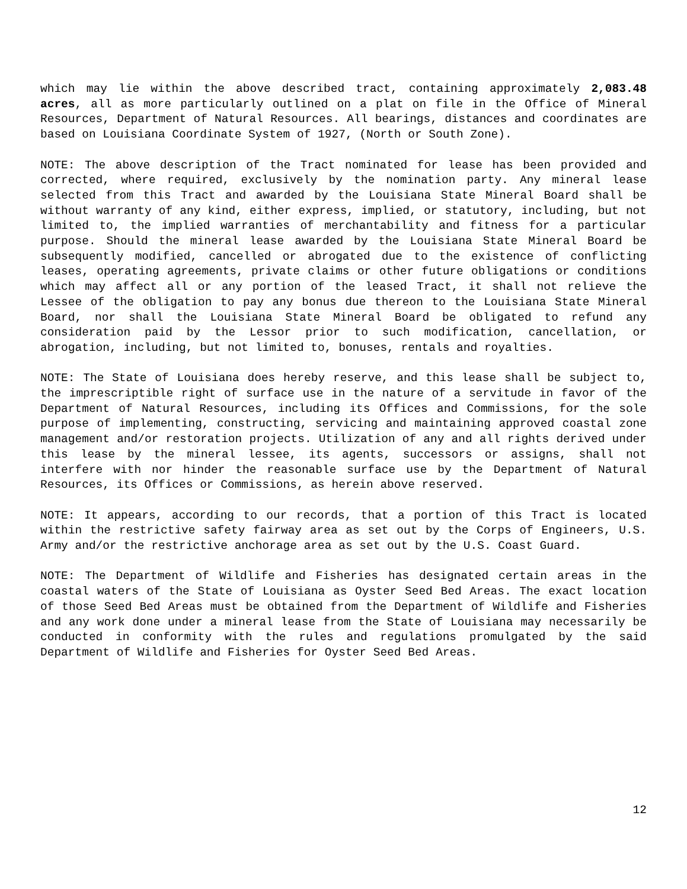which may lie within the above described tract, containing approximately 2,083.48 acres, all as more particularly outlined on a plat on file in the Office of Mineral Resources, Department of Natural Resources. All bearings, distances and coordinates are based on Louisiana Coordinate System of 1927, (North or South Zone).
NOTE: The above description of the Tract nominated for lease has been provided and corrected, where required, exclusively by the nomination party. Any mineral lease selected from this Tract and awarded by the Louisiana State Mineral Board shall be without warranty of any kind, either express, implied, or statutory, including, but not limited to, the implied warranties of merchantability and fitness for a particular purpose. Should the mineral lease awarded by the Louisiana State Mineral Board be subsequently modified, cancelled or abrogated due to the existence of conflicting leases, operating agreements, private claims or other future obligations or conditions which may affect all or any portion of the leased Tract, it shall not relieve the Lessee of the obligation to pay any bonus due thereon to the Louisiana State Mineral Board, nor shall the Louisiana State Mineral Board be obligated to refund any consideration paid by the Lessor prior to such modification, cancellation, or abrogation, including, but not limited to, bonuses, rentals and royalties.
NOTE: The State of Louisiana does hereby reserve, and this lease shall be subject to, the imprescriptible right of surface use in the nature of a servitude in favor of the Department of Natural Resources, including its Offices and Commissions, for the sole purpose of implementing, constructing, servicing and maintaining approved coastal zone management and/or restoration projects. Utilization of any and all rights derived under this lease by the mineral lessee, its agents, successors or assigns, shall not interfere with nor hinder the reasonable surface use by the Department of Natural Resources, its Offices or Commissions, as herein above reserved.
NOTE: It appears, according to our records, that a portion of this Tract is located within the restrictive safety fairway area as set out by the Corps of Engineers, U.S. Army and/or the restrictive anchorage area as set out by the U.S. Coast Guard.
NOTE: The Department of Wildlife and Fisheries has designated certain areas in the coastal waters of the State of Louisiana as Oyster Seed Bed Areas. The exact location of those Seed Bed Areas must be obtained from the Department of Wildlife and Fisheries and any work done under a mineral lease from the State of Louisiana may necessarily be conducted in conformity with the rules and regulations promulgated by the said Department of Wildlife and Fisheries for Oyster Seed Bed Areas.
12